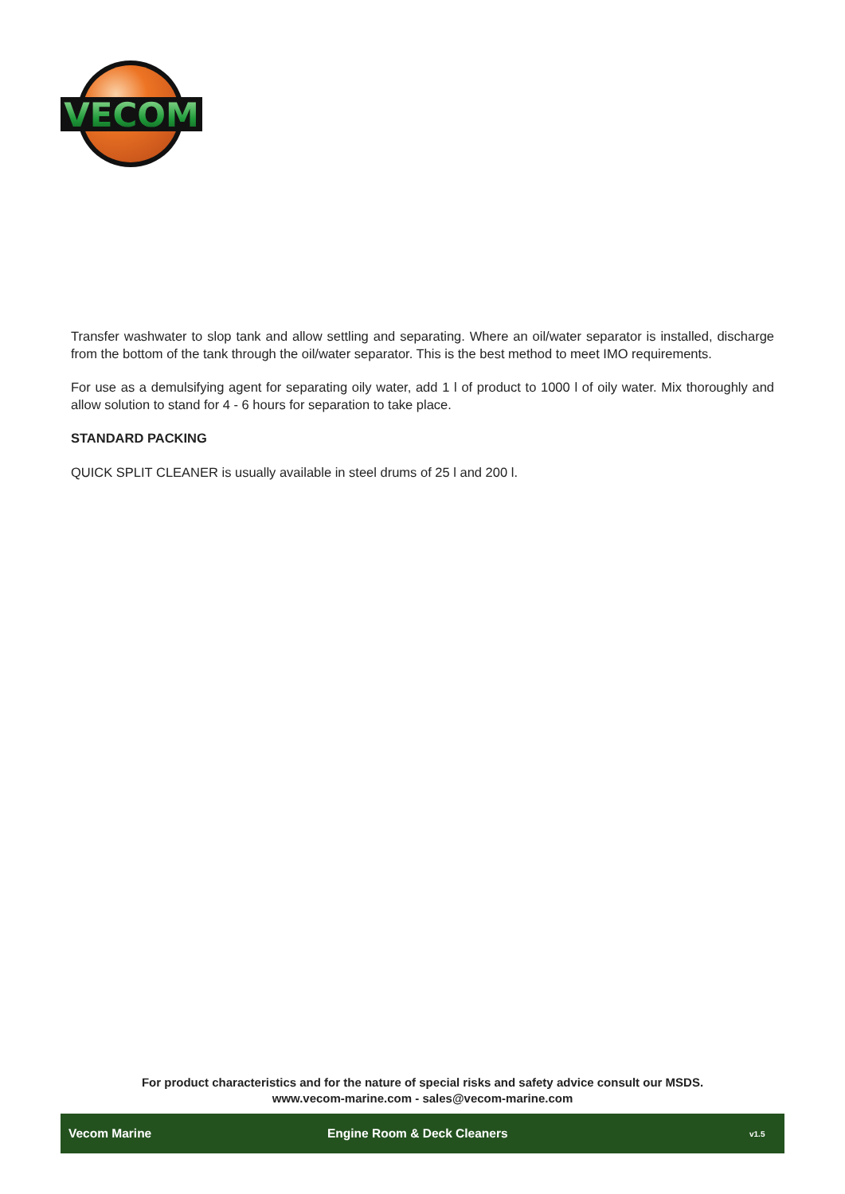VECOM
Transfer washwater to slop tank and allow settling and separating. Where an oil/water separator is installed, discharge from the bottom of the tank through the oil/water separator. This is the best method to meet IMO requirements.
For use as a demulsifying agent for separating oily water, add 1 l of product to 1000 l of oily water. Mix thoroughly and allow solution to stand for 4 - 6 hours for separation to take place.
STANDARD PACKING
QUICK SPLIT CLEANER is usually available in steel drums of 25 l and 200 l.
For product characteristics and for the nature of special risks and safety advice consult our MSDS.
www.vecom-marine.com - sales@vecom-marine.com
Vecom Marine Engine Room & Deck Cleaners v1.5